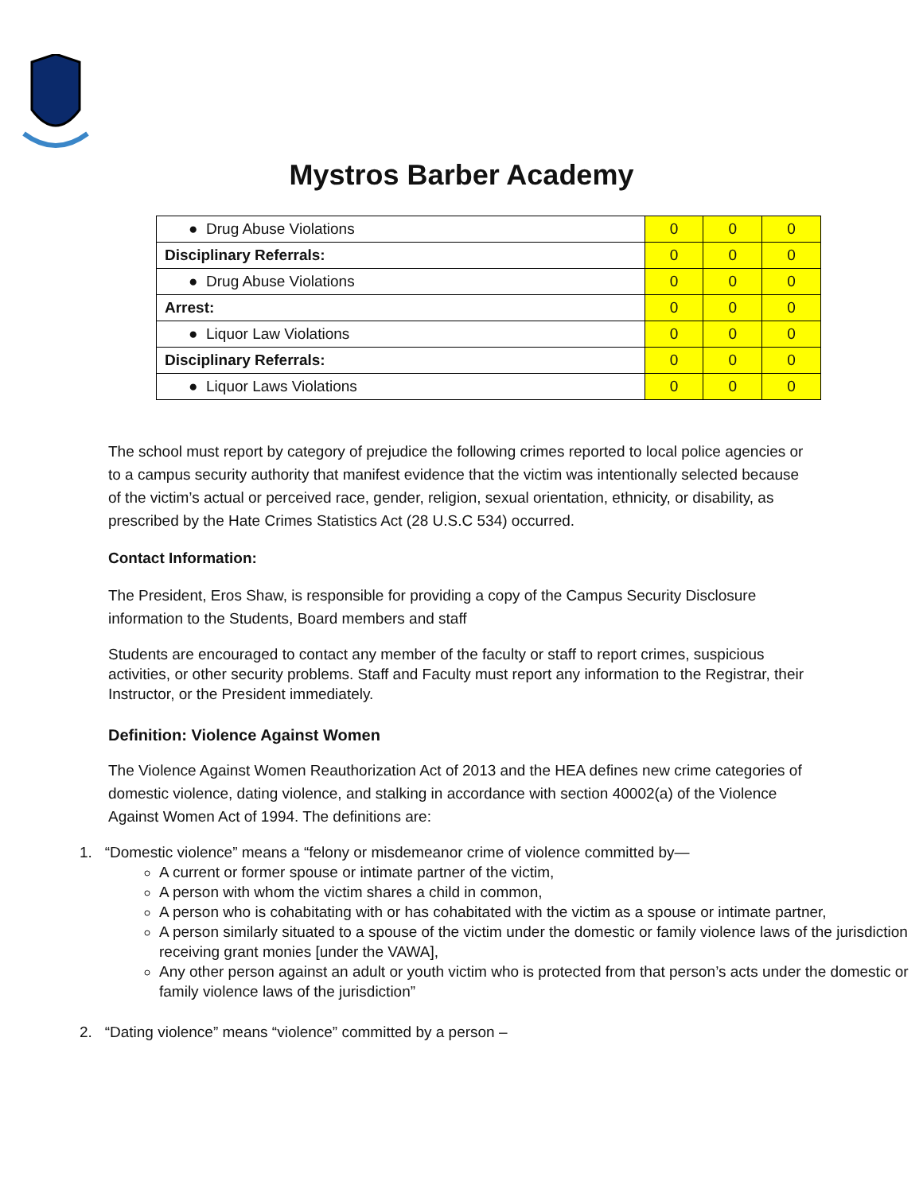Mystros Barber Academy
| ● Drug Abuse Violations | 0 | 0 | 0 |
| Disciplinary Referrals: | 0 | 0 | 0 |
| ● Drug Abuse Violations | 0 | 0 | 0 |
| Arrest: | 0 | 0 | 0 |
| ● Liquor Law Violations | 0 | 0 | 0 |
| Disciplinary Referrals: | 0 | 0 | 0 |
| ● Liquor Laws Violations | 0 | 0 | 0 |
The school must report by category of prejudice the following crimes reported to local police agencies or to a campus security authority that manifest evidence that the victim was intentionally selected because of the victim’s actual or perceived race, gender, religion, sexual orientation, ethnicity, or disability, as prescribed by the Hate Crimes Statistics Act (28 U.S.C 534) occurred.
Contact Information:
The President, Eros Shaw, is responsible for providing a copy of the Campus Security Disclosure information to the Students, Board members and staff
Students are encouraged to contact any member of the faculty or staff to report crimes, suspicious activities, or other security problems. Staff and Faculty must report any information to the Registrar, their Instructor, or the President immediately.
Definition: Violence Against Women
The Violence Against Women Reauthorization Act of 2013 and the HEA defines new crime categories of domestic violence, dating violence, and stalking in accordance with section 40002(a) of the Violence Against Women Act of 1994. The definitions are:
1. “Domestic violence” means a “felony or misdemeanor crime of violence committed by—
A current or former spouse or intimate partner of the victim,
A person with whom the victim shares a child in common,
A person who is cohabitating with or has cohabitated with the victim as a spouse or intimate partner,
A person similarly situated to a spouse of the victim under the domestic or family violence laws of the jurisdiction receiving grant monies [under the VAWA],
Any other person against an adult or youth victim who is protected from that person’s acts under the domestic or family violence laws of the jurisdiction”
2. “Dating violence” means “violence” committed by a person –